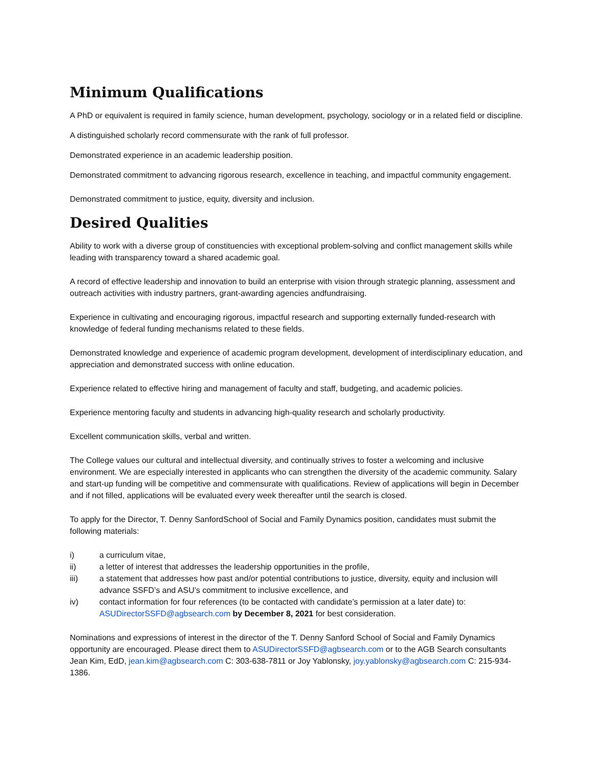Minimum Qualifications
A PhD or equivalent is required in family science, human development, psychology, sociology or in a related field or discipline.
A distinguished scholarly record commensurate with the rank of full professor.
Demonstrated experience in an academic leadership position.
Demonstrated commitment to advancing rigorous research, excellence in teaching, and impactful community engagement.
Demonstrated commitment to justice, equity, diversity and inclusion.
Desired Qualities
Ability to work with a diverse group of constituencies with exceptional problem-solving and conflict management skills while leading with transparency toward a shared academic goal.
A record of effective leadership and innovation to build an enterprise with vision through strategic planning, assessment and outreach activities with industry partners, grant-awarding agencies andfundraising.
Experience in cultivating and encouraging rigorous, impactful research and supporting externally funded-research with knowledge of federal funding mechanisms related to these fields.
Demonstrated knowledge and experience of academic program development, development of interdisciplinary education, and appreciation and demonstrated success with online education.
Experience related to effective hiring and management of faculty and staff, budgeting, and academic policies.
Experience mentoring faculty and students in advancing high-quality research and scholarly productivity.
Excellent communication skills, verbal and written.
The College values our cultural and intellectual diversity, and continually strives to foster a welcoming and inclusive environment. We are especially interested in applicants who can strengthen the diversity of the academic community. Salary and start-up funding will be competitive and commensurate with qualifications. Review of applications will begin in December and if not filled, applications will be evaluated every week thereafter until the search is closed.
To apply for the Director, T. Denny SanfordSchool of Social and Family Dynamics position, candidates must submit the following materials:
i) a curriculum vitae,
ii) a letter of interest that addresses the leadership opportunities in the profile,
iii) a statement that addresses how past and/or potential contributions to justice, diversity, equity and inclusion will advance SSFD’s and ASU’s commitment to inclusive excellence, and
iv) contact information for four references (to be contacted with candidate’s permission at a later date) to: ASUDirectorSSFD@agbsearch.com by December 8, 2021 for best consideration.
Nominations and expressions of interest in the director of the T. Denny Sanford School of Social and Family Dynamics opportunity are encouraged. Please direct them to ASUDirectorSSFD@agbsearch.com or to the AGB Search consultants Jean Kim, EdD, jean.kim@agbsearch.com C: 303-638-7811 or Joy Yablonsky, joy.yablonsky@agbsearch.com C: 215-934-1386.